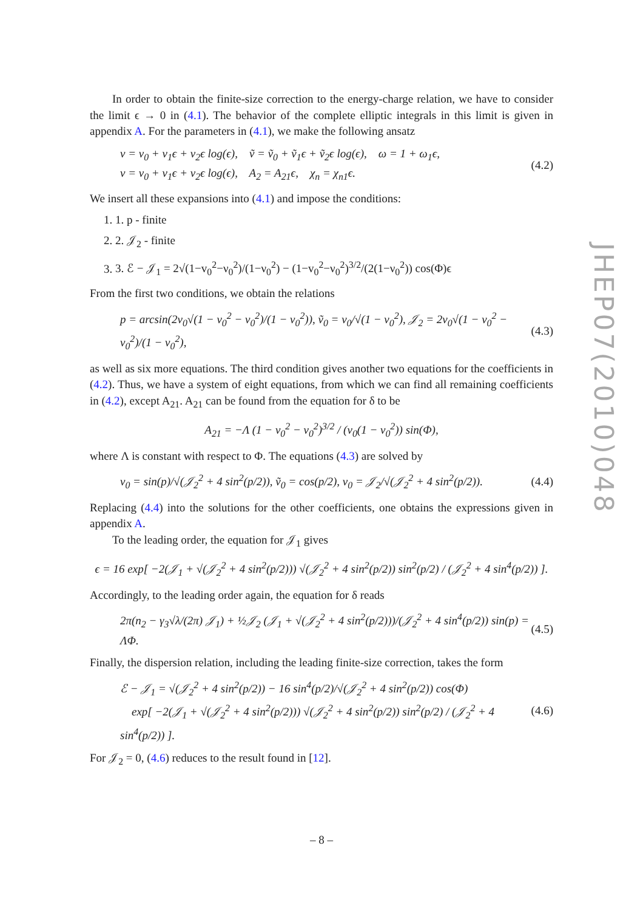In order to obtain the finite-size correction to the energy-charge relation, we have to consider the limit ϵ → 0 in (4.1). The behavior of the complete elliptic integrals in this limit is given in appendix A. For the parameters in (4.1), we make the following ansatz
v = v<sub>0</sub> + v<sub>1</sub>ϵ + v<sub>2</sub>ϵ log(ϵ), ṽ = ṽ<sub>0</sub> + ṽ<sub>1</sub>ϵ + ṽ<sub>2</sub>ϵ log(ϵ), ω = 1 + ω<sub>1</sub>ϵ,
ν = ν<sub>0</sub> + ν<sub>1</sub>ϵ + ν<sub>2</sub>ϵ log(ϵ), A<sub>2</sub> = A<sub>21</sub>ϵ, χ<sub>n</sub> = χ<sub>n1</sub>ϵ. (4.2)
We insert all these expansions into (4.1) and impose the conditions:
1. 1. p - finite
2. 2. 𝒥<sub>2</sub> - finite
3. 3. ℰ − 𝒥<sub>1</sub> = 2√(1−v<sub>0</sub><sup>2</sup>−ν<sub>0</sub><sup>2</sup>)/(1−ν<sub>0</sub><sup>2</sup>) − (1−v<sub>0</sub><sup>2</sup>−ν<sub>0</sub><sup>2</sup>)<sup>3/2</sup>/(2(1−ν<sub>0</sub><sup>2</sup>)) cos(Φ)ϵ
From the first two conditions, we obtain the relations
p = arcsin(2v<sub>0</sub>√(1 − v<sub>0</sub><sup>2</sup> − ν<sub>0</sub><sup>2</sup>)/(1 − ν<sub>0</sub><sup>2</sup>)), ṽ<sub>0</sub> = v<sub>0</sub>/√(1 − ν<sub>0</sub><sup>2</sup>), 𝒥<sub>2</sub> = 2ν<sub>0</sub>√(1 − v<sub>0</sub><sup>2</sup> − ν<sub>0</sub><sup>2</sup>)/(1 − ν<sub>0</sub><sup>2</sup>), (4.3)
as well as six more equations. The third condition gives another two equations for the coefficients in (4.2). Thus, we have a system of eight equations, from which we can find all remaining coefficients in (4.2), except A<sub>21</sub>. A<sub>21</sub> can be found from the equation for δ to be
A<sub>21</sub> = −Λ (1 − v<sub>0</sub><sup>2</sup> − ν<sub>0</sub><sup>2</sup>)<sup>3/2</sup> / (v<sub>0</sub>(1 − ν<sub>0</sub><sup>2</sup>)) sin(Φ),
where Λ is constant with respect to Φ. The equations (4.3) are solved by
v<sub>0</sub> = sin(p)/√(𝒥<sub>2</sub><sup>2</sup> + 4 sin<sup>2</sup>(p/2)), ṽ<sub>0</sub> = cos(p/2), ν<sub>0</sub> = 𝒥<sub>2</sub>/√(𝒥<sub>2</sub><sup>2</sup> + 4 sin<sup>2</sup>(p/2)). (4.4)
Replacing (4.4) into the solutions for the other coefficients, one obtains the expressions given in appendix A.
To the leading order, the equation for 𝒥<sub>1</sub> gives
ϵ = 16 exp[ −2(𝒥<sub>1</sub> + √(𝒥<sub>2</sub><sup>2</sup> + 4 sin<sup>2</sup>(p/2))) √(𝒥<sub>2</sub><sup>2</sup> + 4 sin<sup>2</sup>(p/2)) sin<sup>2</sup>(p/2) / (𝒥<sub>2</sub><sup>2</sup> + 4 sin<sup>4</sup>(p/2)) ].
Accordingly, to the leading order again, the equation for δ reads
2π(n<sub>2</sub> − γ<sub>3</sub>√λ/(2π) 𝒥<sub>1</sub>) + ½𝒥<sub>2</sub> (𝒥<sub>1</sub> + √(𝒥<sub>2</sub><sup>2</sup> + 4 sin<sup>2</sup>(p/2)))/(𝒥<sub>2</sub><sup>2</sup> + 4 sin<sup>4</sup>(p/2)) sin(p) = ΛΦ. (4.5)
Finally, the dispersion relation, including the leading finite-size correction, takes the form
ℰ − 𝒥<sub>1</sub> = √(𝒥<sub>2</sub><sup>2</sup> + 4 sin<sup>2</sup>(p/2)) − 16 sin<sup>4</sup>(p/2)/√(𝒥<sub>2</sub><sup>2</sup> + 4 sin<sup>2</sup>(p/2)) cos(Φ)
exp[ −2(𝒥<sub>1</sub> + √(𝒥<sub>2</sub><sup>2</sup> + 4 sin<sup>2</sup>(p/2))) √(𝒥<sub>2</sub><sup>2</sup> + 4 sin<sup>2</sup>(p/2)) sin<sup>2</sup>(p/2) / (𝒥<sub>2</sub><sup>2</sup> + 4 sin<sup>4</sup>(p/2)) ]. (4.6)
For 𝒥<sub>2</sub> = 0, (4.6) reduces to the result found in [12].
JHEP07(2010)048
– 8 –